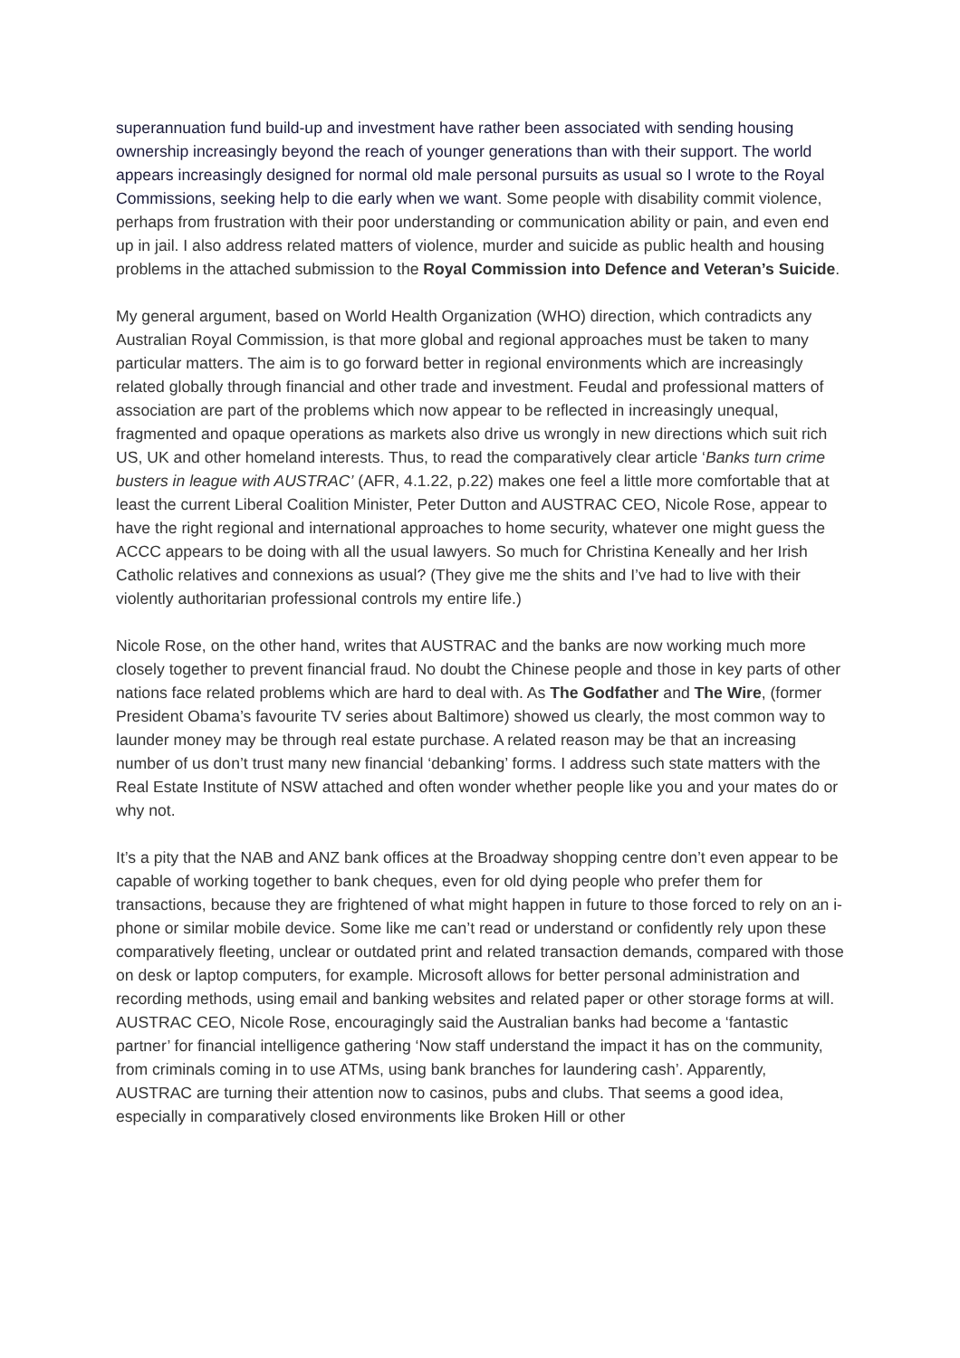superannuation fund build-up and investment have rather been associated with sending housing ownership increasingly beyond the reach of younger generations than with their support. The world appears increasingly designed for normal old male personal pursuits as usual so I wrote to the Royal Commissions, seeking help to die early when we want. Some people with disability commit violence, perhaps from frustration with their poor understanding or communication ability or pain, and even end up in jail. I also address related matters of violence, murder and suicide as public health and housing problems in the attached submission to the Royal Commission into Defence and Veteran’s Suicide.
My general argument, based on World Health Organization (WHO) direction, which contradicts any Australian Royal Commission, is that more global and regional approaches must be taken to many particular matters. The aim is to go forward better in regional environments which are increasingly related globally through financial and other trade and investment. Feudal and professional matters of association are part of the problems which now appear to be reflected in increasingly unequal, fragmented and opaque operations as markets also drive us wrongly in new directions which suit rich US, UK and other homeland interests. Thus, to read the comparatively clear article ‘Banks turn crime busters in league with AUSTRAC’ (AFR, 4.1.22, p.22) makes one feel a little more comfortable that at least the current Liberal Coalition Minister, Peter Dutton and AUSTRAC CEO, Nicole Rose, appear to have the right regional and international approaches to home security, whatever one might guess the ACCC appears to be doing with all the usual lawyers. So much for Christina Keneally and her Irish Catholic relatives and connexions as usual? (They give me the shits and I’ve had to live with their violently authoritarian professional controls my entire life.)
Nicole Rose, on the other hand, writes that AUSTRAC and the banks are now working much more closely together to prevent financial fraud. No doubt the Chinese people and those in key parts of other nations face related problems which are hard to deal with. As The Godfather and The Wire, (former President Obama’s favourite TV series about Baltimore) showed us clearly, the most common way to launder money may be through real estate purchase. A related reason may be that an increasing number of us don’t trust many new financial ‘debanking’ forms. I address such state matters with the Real Estate Institute of NSW attached and often wonder whether people like you and your mates do or why not.
It’s a pity that the NAB and ANZ bank offices at the Broadway shopping centre don’t even appear to be capable of working together to bank cheques, even for old dying people who prefer them for transactions, because they are frightened of what might happen in future to those forced to rely on an i-phone or similar mobile device. Some like me can’t read or understand or confidently rely upon these comparatively fleeting, unclear or outdated print and related transaction demands, compared with those on desk or laptop computers, for example. Microsoft allows for better personal administration and recording methods, using email and banking websites and related paper or other storage forms at will. AUSTRAC CEO, Nicole Rose, encouragingly said the Australian banks had become a ‘fantastic partner’ for financial intelligence gathering ‘Now staff understand the impact it has on the community, from criminals coming in to use ATMs, using bank branches for laundering cash’. Apparently, AUSTRAC are turning their attention now to casinos, pubs and clubs. That seems a good idea, especially in comparatively closed environments like Broken Hill or other